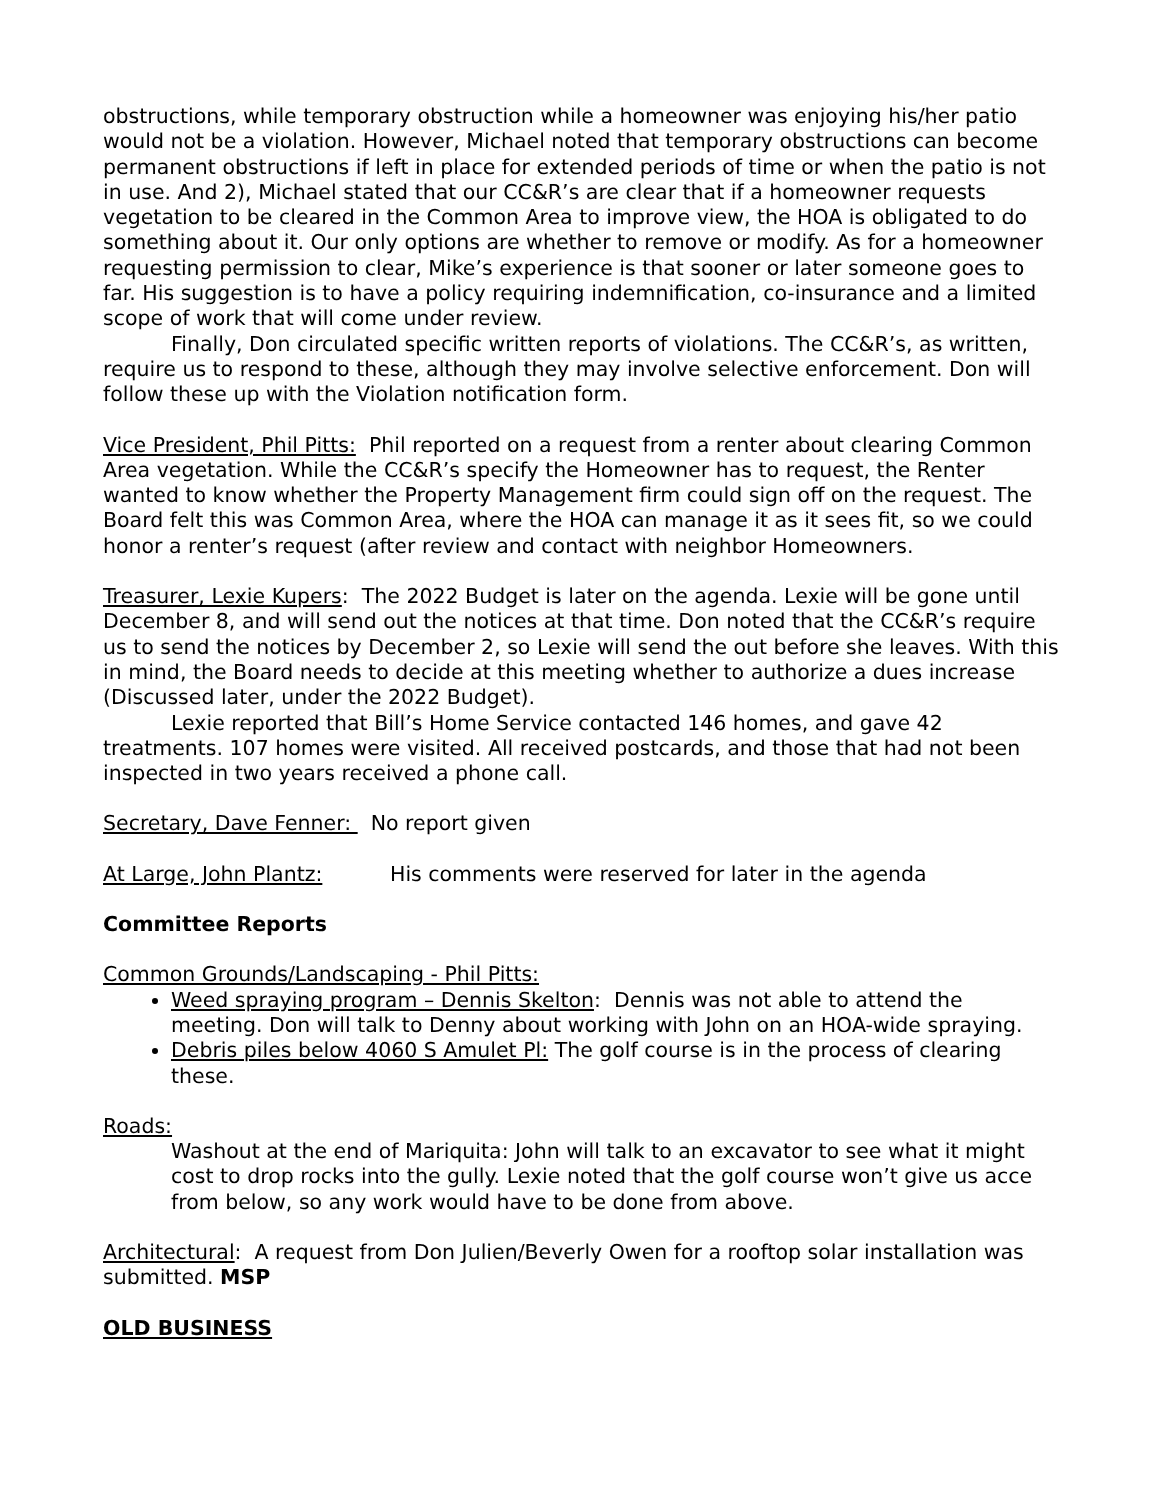obstructions, while temporary obstruction while a homeowner was enjoying his/her patio would not be a violation. However, Michael noted that temporary obstructions can become permanent obstructions if left in place for extended periods of time or when the patio is not in use. And 2), Michael stated that our CC&R’s are clear that if a homeowner requests vegetation to be cleared in the Common Area to improve view, the HOA is obligated to do something about it. Our only options are whether to remove or modify. As for a homeowner requesting permission to clear, Mike’s experience is that sooner or later someone goes to far. His suggestion is to have a policy requiring indemnification, co-insurance and a limited scope of work that will come under review.
Finally, Don circulated specific written reports of violations. The CC&R’s, as written, require us to respond to these, although they may involve selective enforcement. Don will follow these up with the Violation notification form.
Vice President, Phil Pitts: Phil reported on a request from a renter about clearing Common Area vegetation. While the CC&R’s specify the Homeowner has to request, the Renter wanted to know whether the Property Management firm could sign off on the request. The Board felt this was Common Area, where the HOA can manage it as it sees fit, so we could honor a renter’s request (after review and contact with neighbor Homeowners.
Treasurer, Lexie Kupers: The 2022 Budget is later on the agenda. Lexie will be gone until December 8, and will send out the notices at that time. Don noted that the CC&R’s require us to send the notices by December 2, so Lexie will send the out before she leaves. With this in mind, the Board needs to decide at this meeting whether to authorize a dues increase (Discussed later, under the 2022 Budget).
Lexie reported that Bill’s Home Service contacted 146 homes, and gave 42 treatments. 107 homes were visited. All received postcards, and those that had not been inspected in two years received a phone call.
Secretary, Dave Fenner: No report given
At Large, John Plantz: His comments were reserved for later in the agenda
Committee Reports
Common Grounds/Landscaping - Phil Pitts:
Weed spraying program – Dennis Skelton: Dennis was not able to attend the meeting. Don will talk to Denny about working with John on an HOA-wide spraying.
Debris piles below 4060 S Amulet Pl: The golf course is in the process of clearing these.
Roads:
Washout at the end of Mariquita: John will talk to an excavator to see what it might cost to drop rocks into the gully. Lexie noted that the golf course won’t give us acce from below, so any work would have to be done from above.
Architectural: A request from Don Julien/Beverly Owen for a rooftop solar installation was submitted. MSP
OLD BUSINESS